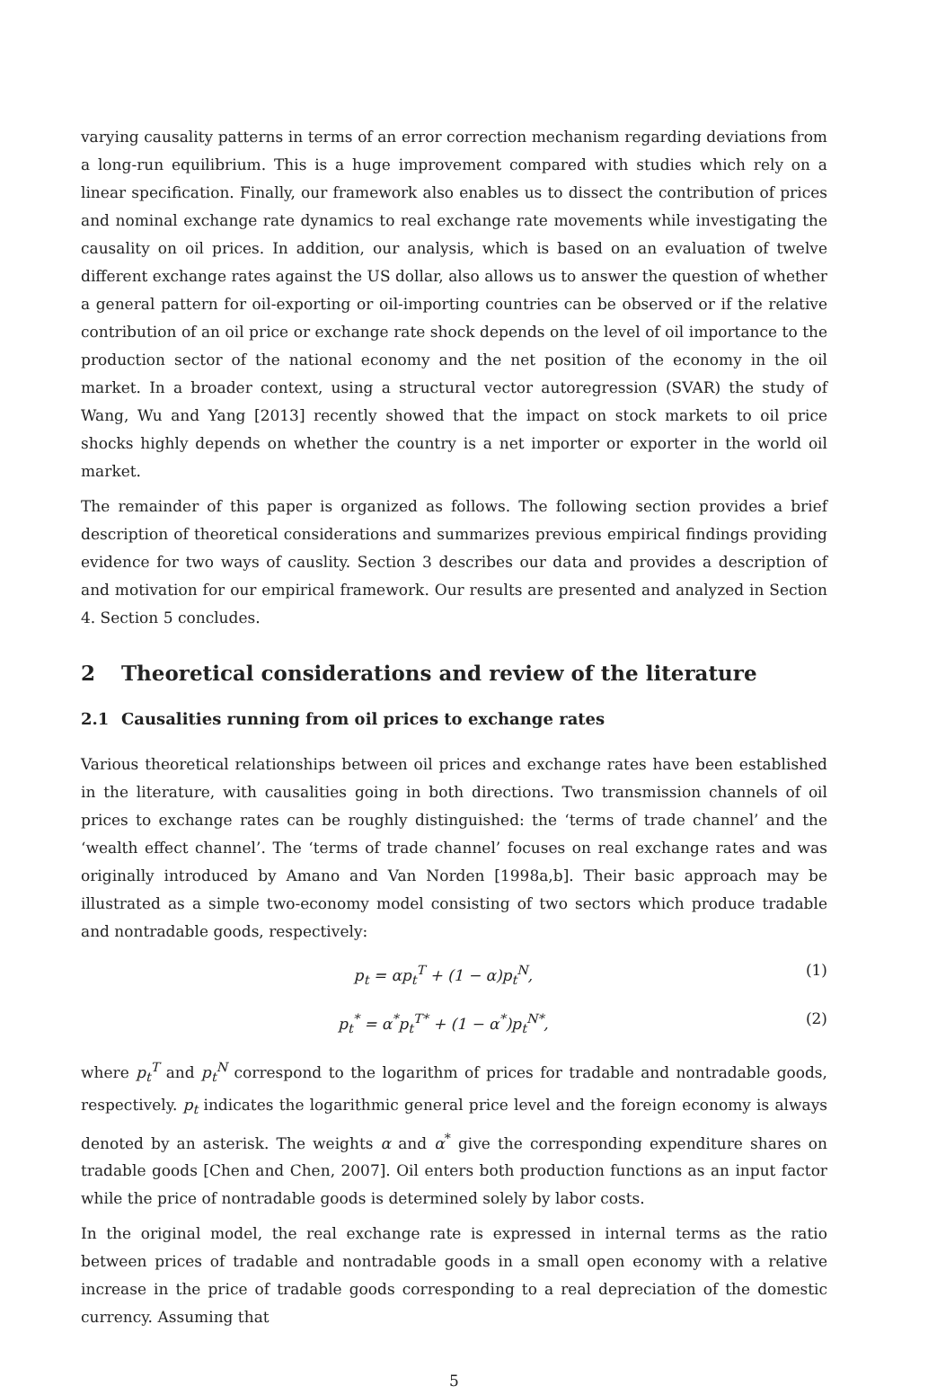varying causality patterns in terms of an error correction mechanism regarding deviations from a long-run equilibrium. This is a huge improvement compared with studies which rely on a linear specification. Finally, our framework also enables us to dissect the contribution of prices and nominal exchange rate dynamics to real exchange rate movements while investigating the causality on oil prices. In addition, our analysis, which is based on an evaluation of twelve different exchange rates against the US dollar, also allows us to answer the question of whether a general pattern for oil-exporting or oil-importing countries can be observed or if the relative contribution of an oil price or exchange rate shock depends on the level of oil importance to the production sector of the national economy and the net position of the economy in the oil market. In a broader context, using a structural vector autoregression (SVAR) the study of Wang, Wu and Yang [2013] recently showed that the impact on stock markets to oil price shocks highly depends on whether the country is a net importer or exporter in the world oil market.
The remainder of this paper is organized as follows. The following section provides a brief description of theoretical considerations and summarizes previous empirical findings providing evidence for two ways of causlity. Section 3 describes our data and provides a description of and motivation for our empirical framework. Our results are presented and analyzed in Section 4. Section 5 concludes.
2 Theoretical considerations and review of the literature
2.1 Causalities running from oil prices to exchange rates
Various theoretical relationships between oil prices and exchange rates have been established in the literature, with causalities going in both directions. Two transmission channels of oil prices to exchange rates can be roughly distinguished: the ‘terms of trade channel’ and the ‘wealth effect channel’. The ‘terms of trade channel’ focuses on real exchange rates and was originally introduced by Amano and Van Norden [1998a,b]. Their basic approach may be illustrated as a simple two-economy model consisting of two sectors which produce tradable and nontradable goods, respectively:
p<sub>t</sub> = αp<sub>t</sub><sup>T</sup> + (1 − α)p<sub>t</sub><sup>N</sup>, (1)
p<sub>t</sub><sup>*</sup> = α<sup>*</sup>p<sub>t</sub><sup>T*</sup> + (1 − α<sup>*</sup>)p<sub>t</sub><sup>N*</sup>, (2)
where p<sub>t</sub><sup>T</sup> and p<sub>t</sub><sup>N</sup> correspond to the logarithm of prices for tradable and nontradable goods, respectively. p<sub>t</sub> indicates the logarithmic general price level and the foreign economy is always denoted by an asterisk. The weights α and α<sup>*</sup> give the corresponding expenditure shares on tradable goods [Chen and Chen, 2007]. Oil enters both production functions as an input factor while the price of nontradable goods is determined solely by labor costs.
In the original model, the real exchange rate is expressed in internal terms as the ratio between prices of tradable and nontradable goods in a small open economy with a relative increase in the price of tradable goods corresponding to a real depreciation of the domestic currency. Assuming that
5